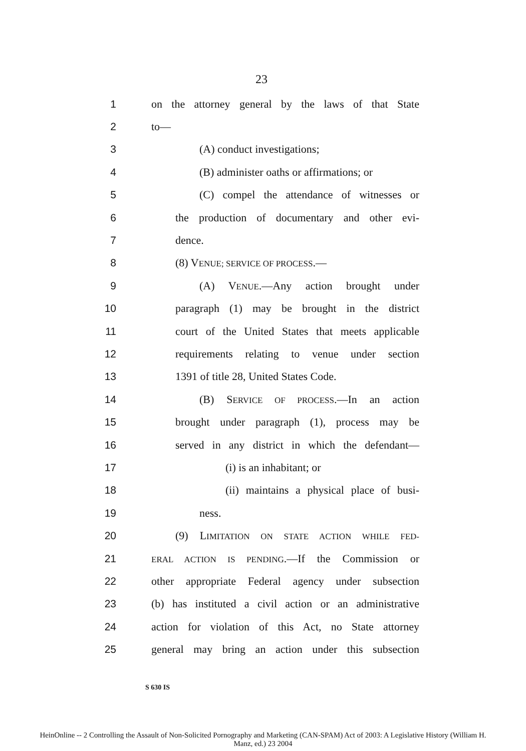23
1 on the attorney general by the laws of that State
2 to—
3 (A) conduct investigations;
4 (B) administer oaths or affirmations; or
5 (C) compel the attendance of witnesses or
6 the production of documentary and other evi-
7 dence.
8 (8) VENUE; SERVICE OF PROCESS.—
9 (A) VENUE.—Any action brought under
10 paragraph (1) may be brought in the district
11 court of the United States that meets applicable
12 requirements relating to venue under section
13 1391 of title 28, United States Code.
14 (B) SERVICE OF PROCESS.—In an action
15 brought under paragraph (1), process may be
16 served in any district in which the defendant—
17 (i) is an inhabitant; or
18 (ii) maintains a physical place of busi-
19 ness.
20 (9) LIMITATION ON STATE ACTION WHILE FED-
21 ERAL ACTION IS PENDING.—If the Commission or
22 other appropriate Federal agency under subsection
23 (b) has instituted a civil action or an administrative
24 action for violation of this Act, no State attorney
25 general may bring an action under this subsection
S 630 IS
HeinOnline -- 2 Controlling the Assault of Non-Solicited Pornography and Marketing (CAN-SPAM) Act of 2003: A Legislative History (William H.
Manz, ed.) 23 2004